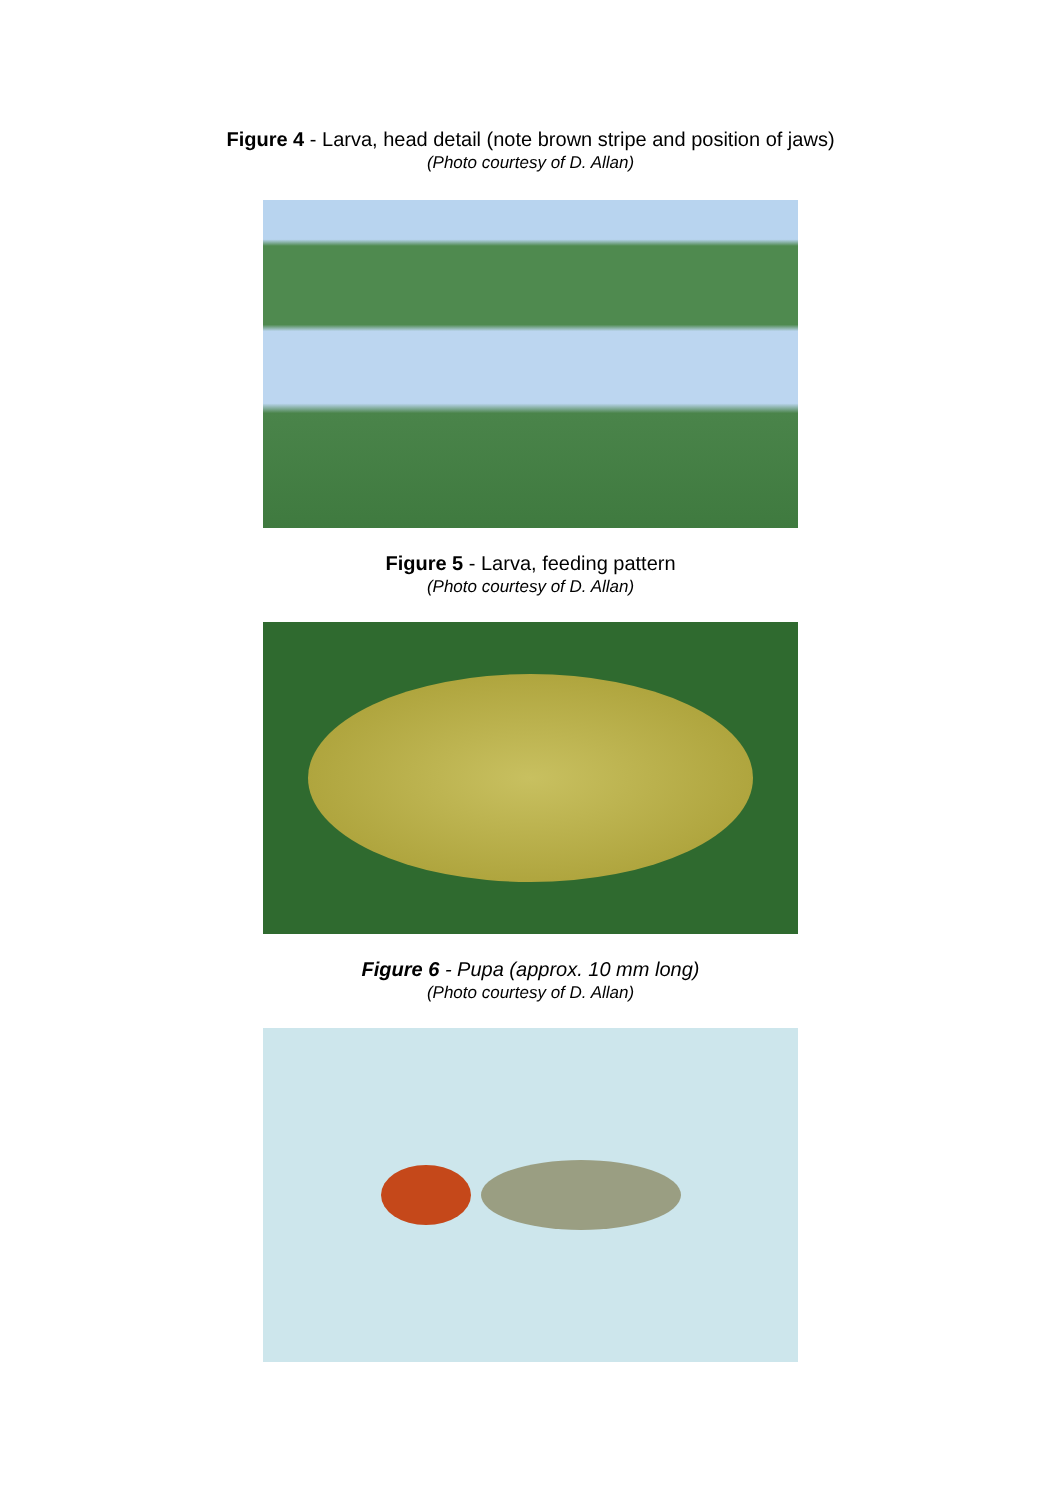Figure 4 - Larva, head detail (note brown stripe and position of jaws)
(Photo courtesy of D. Allan)
Figure 5 - Larva, feeding pattern
(Photo courtesy of D. Allan)
Figure 6 - Pupa (approx. 10 mm long)
(Photo courtesy of D. Allan)